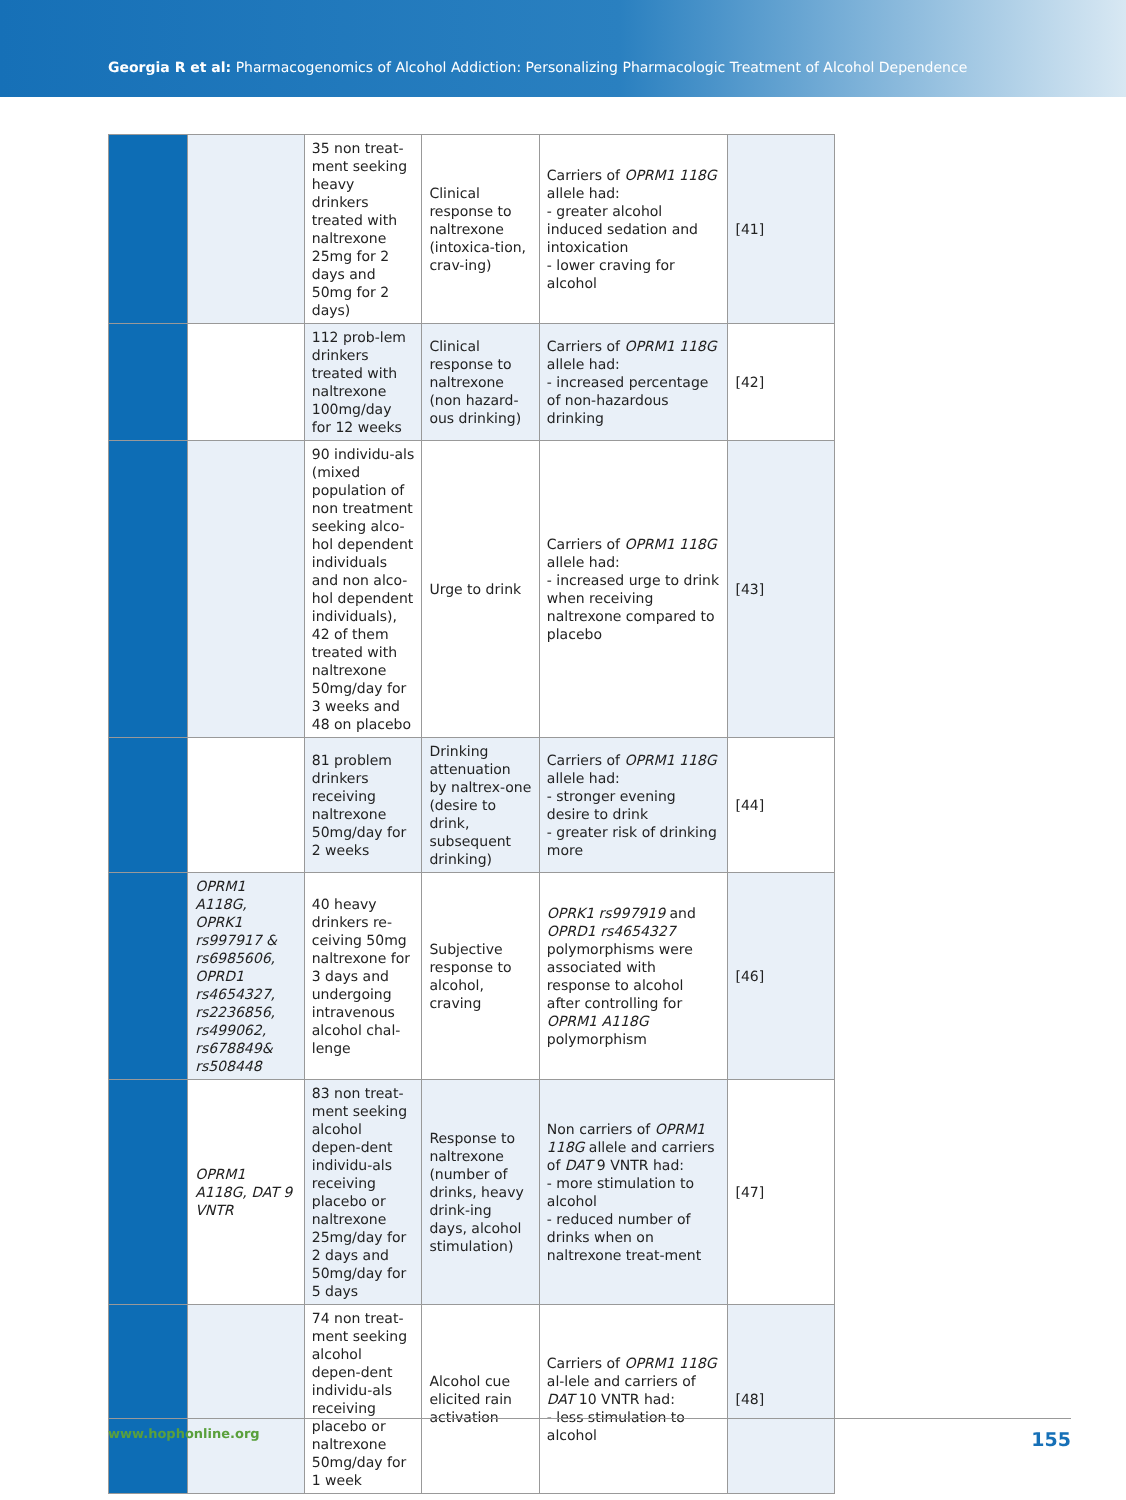Georgia R et al: Pharmacogenomics of Alcohol Addiction: Personalizing Pharmacologic Treatment of Alcohol Dependence
| | | 35 non treat-ment seeking heavy drinkers treated with naltrexone 25mg for 2 days and 50mg for 2 days) | Clinical response to naltrexone (intoxica-tion, crav-ing) | Carriers of OPRM1 118G allele had: - greater alcohol induced sedation and intoxication - lower craving for alcohol | [41] |
| | | 112 prob-lem drinkers treated with naltrexone 100mg/day for 12 weeks | Clinical response to naltrexone (non hazard-ous drinking) | Carriers of OPRM1 118G allele had: - increased percentage of non-hazardous drinking | [42] |
| | | 90 individu-als (mixed population of non treatment seeking alco-hol dependent individuals and non alco-hol dependent individuals), 42 of them treated with naltrexone 50mg/day for 3 weeks and 48 on placebo | Urge to drink | Carriers of OPRM1 118G allele had: - increased urge to drink when receiving naltrexone compared to placebo | [43] |
| | | 81 problem drinkers receiving naltrexone 50mg/day for 2 weeks | Drinking attenuation by naltrex-one (desire to drink, subsequent drinking) | Carriers of OPRM1 118G allele had: - stronger evening desire to drink - greater risk of drinking more | [44] |
| | OPRM1 A118G, OPRK1 rs997917 & rs6985606, OPRD1 rs4654327, rs2236856, rs499062, rs678849& rs508448 | 40 heavy drinkers re-ceiving 50mg naltrexone for 3 days and undergoing intravenous alcohol chal-lenge | Subjective response to alcohol, craving | OPRK1 rs997919 and OPRD1 rs4654327 polymorphisms were associated with response to alcohol after controlling for OPRM1 A118G polymorphism | [46] |
| | OPRM1 A118G, DAT 9 VNTR | 83 non treat-ment seeking alcohol depen-dent individu-als receiving placebo or naltrexone 25mg/day for 2 days and 50mg/day for 5 days | Response to naltrexone (number of drinks, heavy drink-ing days, alcohol stimulation) | Non carriers of OPRM1 118G allele and carriers of DAT 9 VNTR had: - more stimulation to alcohol - reduced number of drinks when on naltrexone treat-ment | [47] |
| | | 74 non treat-ment seeking alcohol depen-dent individu-als receiving placebo or naltrexone 50mg/day for 1 week | Alcohol cue elicited rain activation | Carriers of OPRM1 118G al-lele and carriers of DAT 10 VNTR had: - less stimulation to alcohol | [48] |
www.hophonline.org 155